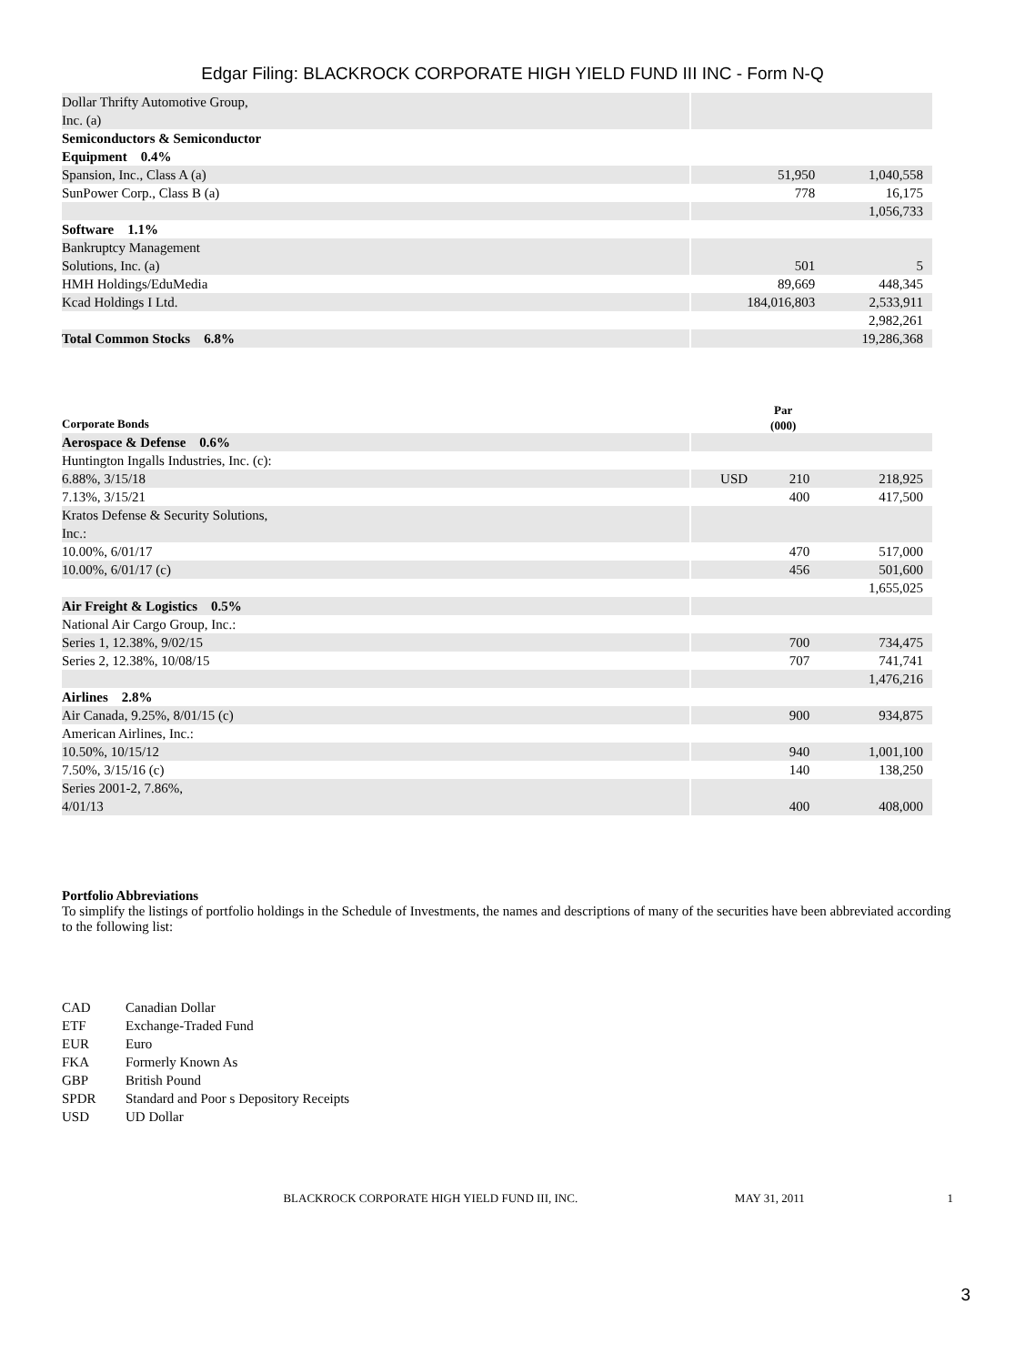Edgar Filing: BLACKROCK CORPORATE HIGH YIELD FUND III INC - Form N-Q
| Dollar Thrifty Automotive Group, Inc. (a) | | | |
| Semiconductors & Semiconductor Equipment 0.4% | | | |
| Spansion, Inc., Class A (a) | | 51,950 | 1,040,558 |
| SunPower Corp., Class B (a) | | 778 | 16,175 |
| | | | 1,056,733 |
| Software 1.1% | | | |
| Bankruptcy Management Solutions, Inc. (a) | | 501 | 5 |
| HMH Holdings/EduMedia | | 89,669 | 448,345 |
| Kcad Holdings I Ltd. | | 184,016,803 | 2,533,911 |
| | | | 2,982,261 |
| Total Common Stocks 6.8% | | | 19,286,368 |
| Corporate Bonds | | Par (000) | |
| Aerospace & Defense 0.6% | | | |
| Huntington Ingalls Industries, Inc. (c): | | | |
| 6.88%, 3/15/18 | USD | 210 | 218,925 |
| 7.13%, 3/15/21 | | 400 | 417,500 |
| Kratos Defense & Security Solutions, Inc.: | | | |
| 10.00%, 6/01/17 | | 470 | 517,000 |
| 10.00%, 6/01/17 (c) | | 456 | 501,600 |
| | | | 1,655,025 |
| Air Freight & Logistics 0.5% | | | |
| National Air Cargo Group, Inc.: | | | |
| Series 1, 12.38%, 9/02/15 | | 700 | 734,475 |
| Series 2, 12.38%, 10/08/15 | | 707 | 741,741 |
| | | | 1,476,216 |
| Airlines 2.8% | | | |
| Air Canada, 9.25%, 8/01/15 (c) | | 900 | 934,875 |
| American Airlines, Inc.: | | | |
| 10.50%, 10/15/12 | | 940 | 1,001,100 |
| 7.50%, 3/15/16 (c) | | 140 | 138,250 |
| Series 2001-2, 7.86%, 4/01/13 | | 400 | 408,000 |
Portfolio Abbreviations
To simplify the listings of portfolio holdings in the Schedule of Investments, the names and descriptions of many of the securities have been abbreviated according to the following list:
CAD Canadian Dollar
ETF Exchange-Traded Fund
EUR Euro
FKA Formerly Known As
GBP British Pound
SPDR Standard and Poor s Depository Receipts
USD UD Dollar
BLACKROCK CORPORATE HIGH YIELD FUND III, INC. MAY 31, 2011 1
3